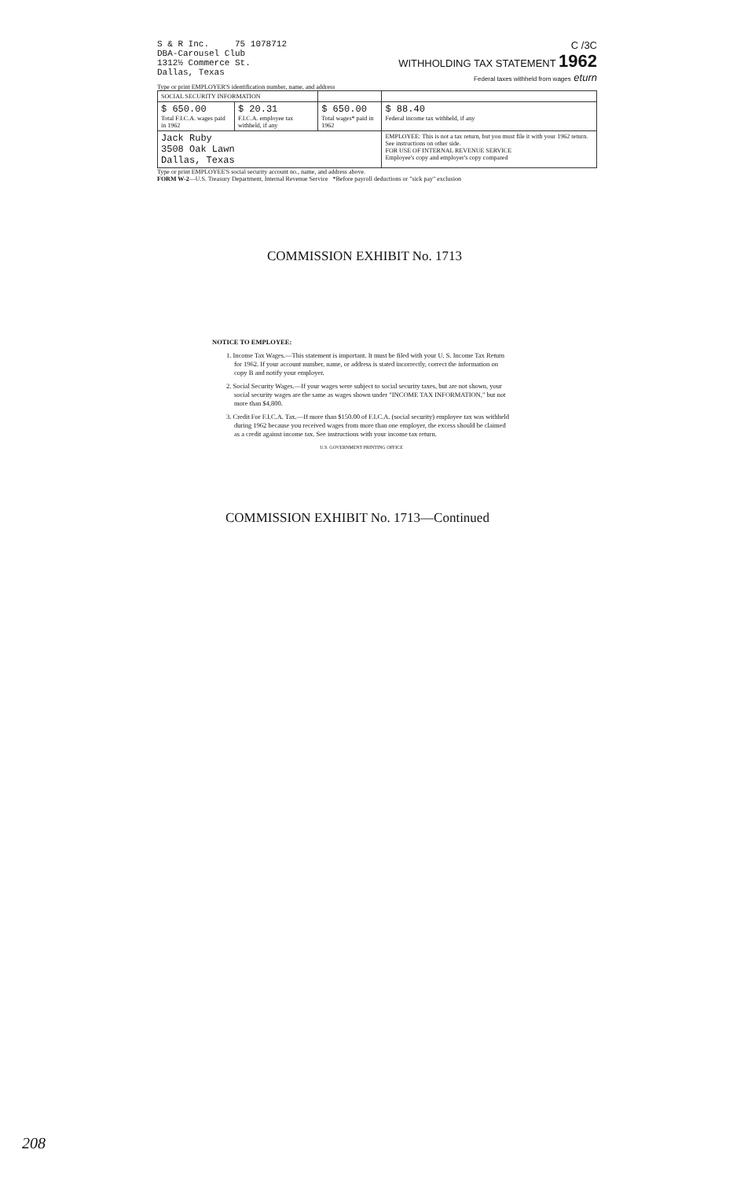S & R Inc. 75 1078712
DBA-Carousel Club
1312½ Commerce St.
Dallas, Texas
C /3C
WITHHOLDING TAX STATEMENT 1962
Federal taxes withheld from wages eturn
Type or print EMPLOYER'S identification number, name, and address
| SOCIAL SECURITY INFORMATION | | | |
| $ 650.00 Total F.I.C.A. wages paid in 1962 | $ 20.31 F.I.C.A. employee tax withheld, if any | $ 650.00 Total wages* paid in 1962 | $ 88.40 Federal income tax withheld, if any |
| Jack Ruby 3508 Oak Lawn Dallas, Texas | | | EMPLOYEE: This is not a tax return, but you must file it with your 1962 return. See instructions on other side. FOR USE OF INTERNAL REVENUE SERVICE Employee's copy and employer's copy compared |
Type or print EMPLOYEE'S social security account no., name, and address above.
FORM W-2—U.S. Treasury Department, Internal Revenue Service *Before payroll deductions or "sick pay" exclusion
COMMISSION EXHIBIT No. 1713
NOTICE TO EMPLOYEE:
1. Income Tax Wages.—This statement is important. It must be filed with your U. S. Income Tax Return for 1962. If your account number, name, or address is stated incorrectly, correct the information on copy B and notify your employer.
2. Social Security Wages.—If your wages were subject to social security taxes, but are not shown, your social security wages are the same as wages shown under "INCOME TAX INFORMATION," but not more than $4,800.
3. Credit For F.I.C.A. Tax.—If more than $150.00 of F.I.C.A. (social security) employee tax was withheld during 1962 because you received wages from more than one employer, the excess should be claimed as a credit against income tax. See instructions with your income tax return.
U.S. GOVERNMENT PRINTING OFFICE
COMMISSION EXHIBIT No. 1713—Continued
208